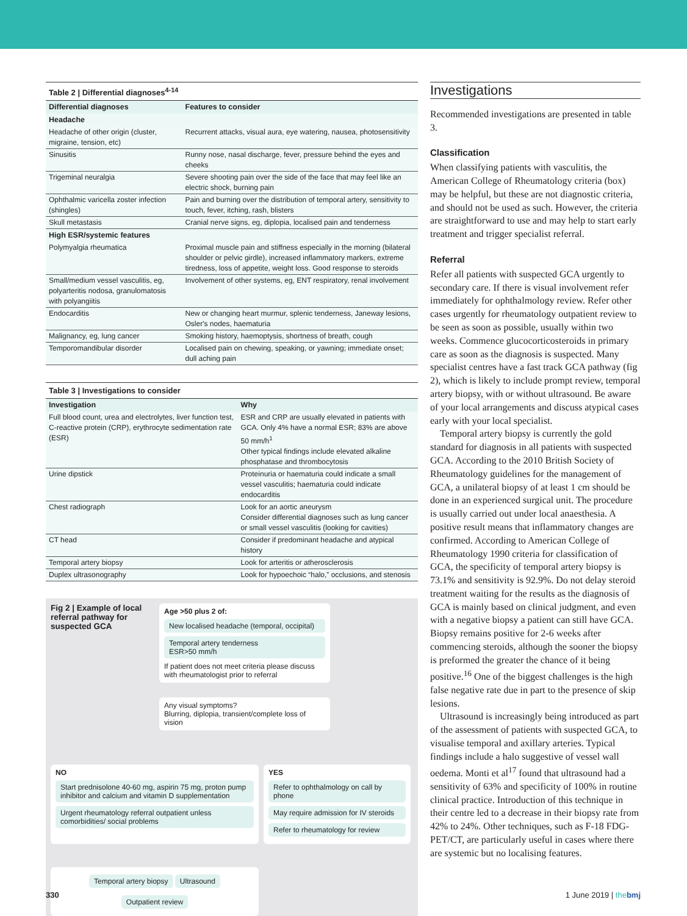Table 2 | Differential diagnoses <sup>4-14</sup>
| Differential diagnoses | Features to consider |
| --- | --- |
| Headache | |
| Headache of other origin (cluster, migraine, tension, etc) | Recurrent attacks, visual aura, eye watering, nausea, photosensitivity |
| Sinusitis | Runny nose, nasal discharge, fever, pressure behind the eyes and cheeks |
| Trigeminal neuralgia | Severe shooting pain over the side of the face that may feel like an electric shock, burning pain |
| Ophthalmic varicella zoster infection (shingles) | Pain and burning over the distribution of temporal artery, sensitivity to touch, fever, itching, rash, blisters |
| Skull metastasis | Cranial nerve signs, eg, diplopia, localised pain and tenderness |
| High ESR/systemic features | |
| Polymyalgia rheumatica | Proximal muscle pain and stiffness especially in the morning (bilateral shoulder or pelvic girdle), increased inflammatory markers, extreme tiredness, loss of appetite, weight loss. Good response to steroids |
| Small/medium vessel vasculitis, eg, polyarteritis nodosa, granulomatosis with polyangiitis | Involvement of other systems, eg, ENT respiratory, renal involvement |
| Endocarditis | New or changing heart murmur, splenic tenderness, Janeway lesions, Osler's nodes, haematuria |
| Malignancy, eg, lung cancer | Smoking history, haemoptysis, shortness of breath, cough |
| Temporomandibular disorder | Localised pain on chewing, speaking, or yawning; immediate onset; dull aching pain |
Table 3 | Investigations to consider
| Investigation | Why |
| --- | --- |
| Full blood count, urea and electrolytes, liver function test, C-reactive protein (CRP), erythrocyte sedimentation rate (ESR) | ESR and CRP are usually elevated in patients with GCA. Only 4% have a normal ESR; 83% are above 50 mm/h<sup>1</sup> Other typical findings include elevated alkaline phosphatase and thrombocytosis |
| Urine dipstick | Proteinuria or haematuria could indicate a small vessel vasculitis; haematuria could indicate endocarditis |
| Chest radiograph | Look for an aortic aneurysm Consider differential diagnoses such as lung cancer or small vessel vasculitis (looking for cavities) |
| CT head | Consider if predominant headache and atypical history |
| Temporal artery biopsy | Look for arteritis or atherosclerosis |
| Duplex ultrasonography | Look for hypoechoic “halo,” occlusions, and stenosis |
Fig 2 | Example of local referral pathway for suspected GCA
Age >50 plus 2 of:
New localised headache (temporal, occipital)
Temporal artery tenderness
ESR>50 mm/h
If patient does not meet criteria please discuss with rheumatologist prior to referral
Any visual symptoms?
Blurring, diplopia, transient/complete loss of vision
NO
Start prednisolone 40-60 mg, aspirin 75 mg, proton pump inhibitor and calcium and vitamin D supplementation
Urgent rheumatology referral outpatient unless comorbidities/ social problems
YES
Refer to ophthalmology on call by phone
May require admission for IV steroids
Refer to rheumatology for review
Temporal artery biopsy Ultrasound
Outpatient review
Investigations
Recommended investigations are presented in table 3.
Classification
When classifying patients with vasculitis, the American College of Rheumatology criteria (box) may be helpful, but these are not diagnostic criteria, and should not be used as such. However, the criteria are straightforward to use and may help to start early treatment and trigger specialist referral.
Referral
Refer all patients with suspected GCA urgently to secondary care. If there is visual involvement refer immediately for ophthalmology review. Refer other cases urgently for rheumatology outpatient review to be seen as soon as possible, usually within two weeks. Commence glucocorticosteroids in primary care as soon as the diagnosis is suspected. Many specialist centres have a fast track GCA pathway (fig 2), which is likely to include prompt review, temporal artery biopsy, with or without ultrasound. Be aware of your local arrangements and discuss atypical cases early with your local specialist.
Temporal artery biopsy is currently the gold standard for diagnosis in all patients with suspected GCA. According to the 2010 British Society of Rheumatology guidelines for the management of GCA, a unilateral biopsy of at least 1 cm should be done in an experienced surgical unit. The procedure is usually carried out under local anaesthesia. A positive result means that inflammatory changes are confirmed. According to American College of Rheumatology 1990 criteria for classification of GCA, the specificity of temporal artery biopsy is 73.1% and sensitivity is 92.9%. Do not delay steroid treatment waiting for the results as the diagnosis of GCA is mainly based on clinical judgment, and even with a negative biopsy a patient can still have GCA. Biopsy remains positive for 2-6 weeks after commencing steroids, although the sooner the biopsy is preformed the greater the chance of it being positive.<sup>16</sup> One of the biggest challenges is the high false negative rate due in part to the presence of skip lesions.
Ultrasound is increasingly being introduced as part of the assessment of patients with suspected GCA, to visualise temporal and axillary arteries. Typical findings include a halo suggestive of vessel wall oedema. Monti et al<sup>17</sup> found that ultrasound had a sensitivity of 63% and specificity of 100% in routine clinical practice. Introduction of this technique in their centre led to a decrease in their biopsy rate from 42% to 24%. Other techniques, such as F-18 FDG-PET/CT, are particularly useful in cases where there are systemic but no localising features.
330 1 June 2019 | the bmj